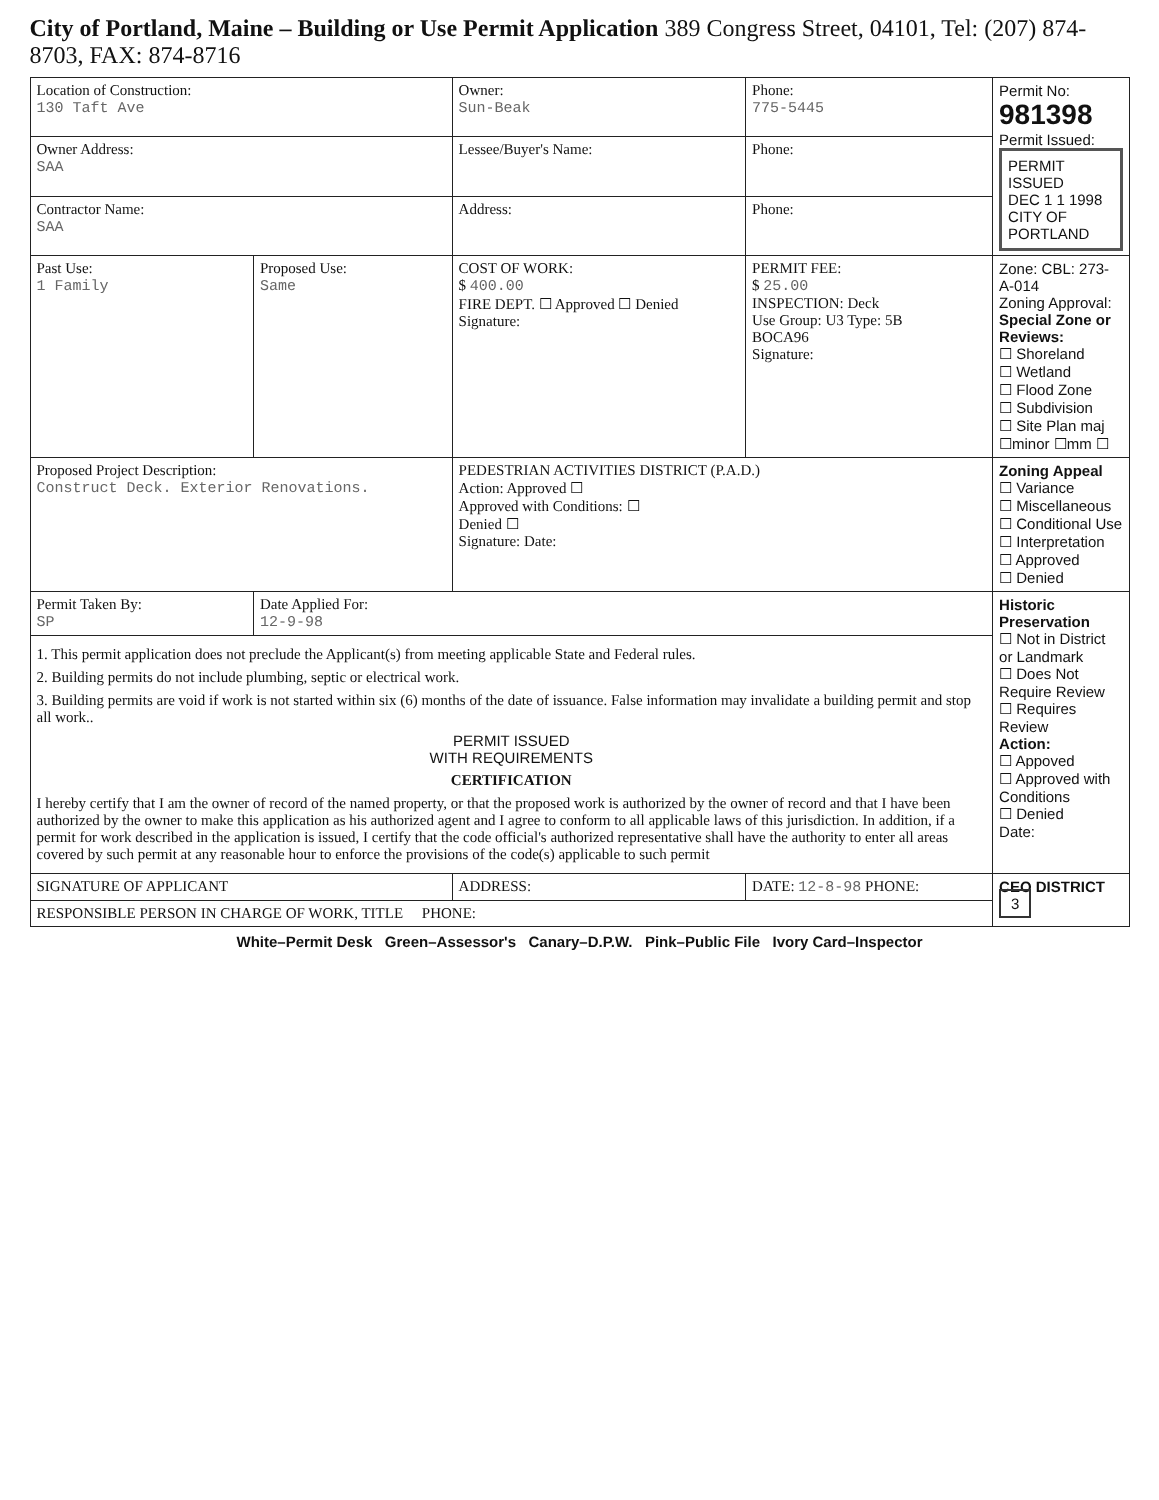City of Portland, Maine – Building or Use Permit Application 389 Congress Street, 04101, Tel: (207) 874-8703, FAX: 874-8716
| Location of Construction: 130 Taft Ave | | Owner: Sun-Beak | Phone: 775-5445 | Permit No: 981398 Permit Issued: PERMIT ISSUED DEC 1 1 1998 CITY OF PORTLAND |
| Owner Address: SAA | | Lessee/Buyer's Name: | Phone: | |
| Contractor Name: SAA | | Address: | Phone: | |
| Past Use: 1 Family | Proposed Use: Same | COST OF WORK: $ 400.00 FIRE DEPT. ☐ Approved ☐ Denied Signature: | PERMIT FEE: $ 25.00 INSPECTION: Deck Use Group: U3 Type: 5B BOCA96 Signature: | Zone: CBL: 273-A-014 Zoning Approval: Special Zone or Reviews: ☐ Shoreland ☐ Wetland ☐ Flood Zone ☐ Subdivision ☐ Site Plan maj ☐minor ☐mm ☐ |
| Proposed Project Description: Construct Deck. Exterior Renovations. | | PEDESTRIAN ACTIVITIES DISTRICT (P.A.D.) Action: Approved ☐ Approved with Conditions: ☐ Denied ☐ Signature: Date: | | Zoning Appeal ☐ Variance ☐ Miscellaneous ☐ Conditional Use ☐ Interpretation ☐ Approved ☐ Denied |
| Permit Taken By: SP | Date Applied For: 12-9-98 | | | Historic Preservation ☐ Not in District or Landmark ☐ Does Not Require Review ☐ Requires Review Action: ☐ Appoved ☐ Approved with Conditions ☐ Denied Date: |
| 1. This permit application does not preclude the Applicant(s) from meeting applicable State and Federal rules. 2. Building permits do not include plumbing, septic or electrical work. 3. Building permits are void if work is not started within six (6) months of the date of issuance. False information may invalidate a building permit and stop all work.. PERMIT ISSUED WITH REQUIREMENTS CERTIFICATION I hereby certify that I am the owner of record of the named property, or that the proposed work is authorized by the owner of record and that I have been authorized by the owner to make this application as his authorized agent and I agree to conform to all applicable laws of this jurisdiction. In addition, if a permit for work described in the application is issued, I certify that the code official's authorized representative shall have the authority to enter all areas covered by such permit at any reasonable hour to enforce the provisions of the code(s) applicable to such permit | | | | |
| SIGNATURE OF APPLICANT | | ADDRESS: | DATE: 12-8-98 PHONE: | CEO DISTRICT 3 |
| RESPONSIBLE PERSON IN CHARGE OF WORK, TITLE PHONE: | | | | |
White–Permit Desk Green–Assessor's Canary–D.P.W. Pink–Public File Ivory Card–Inspector